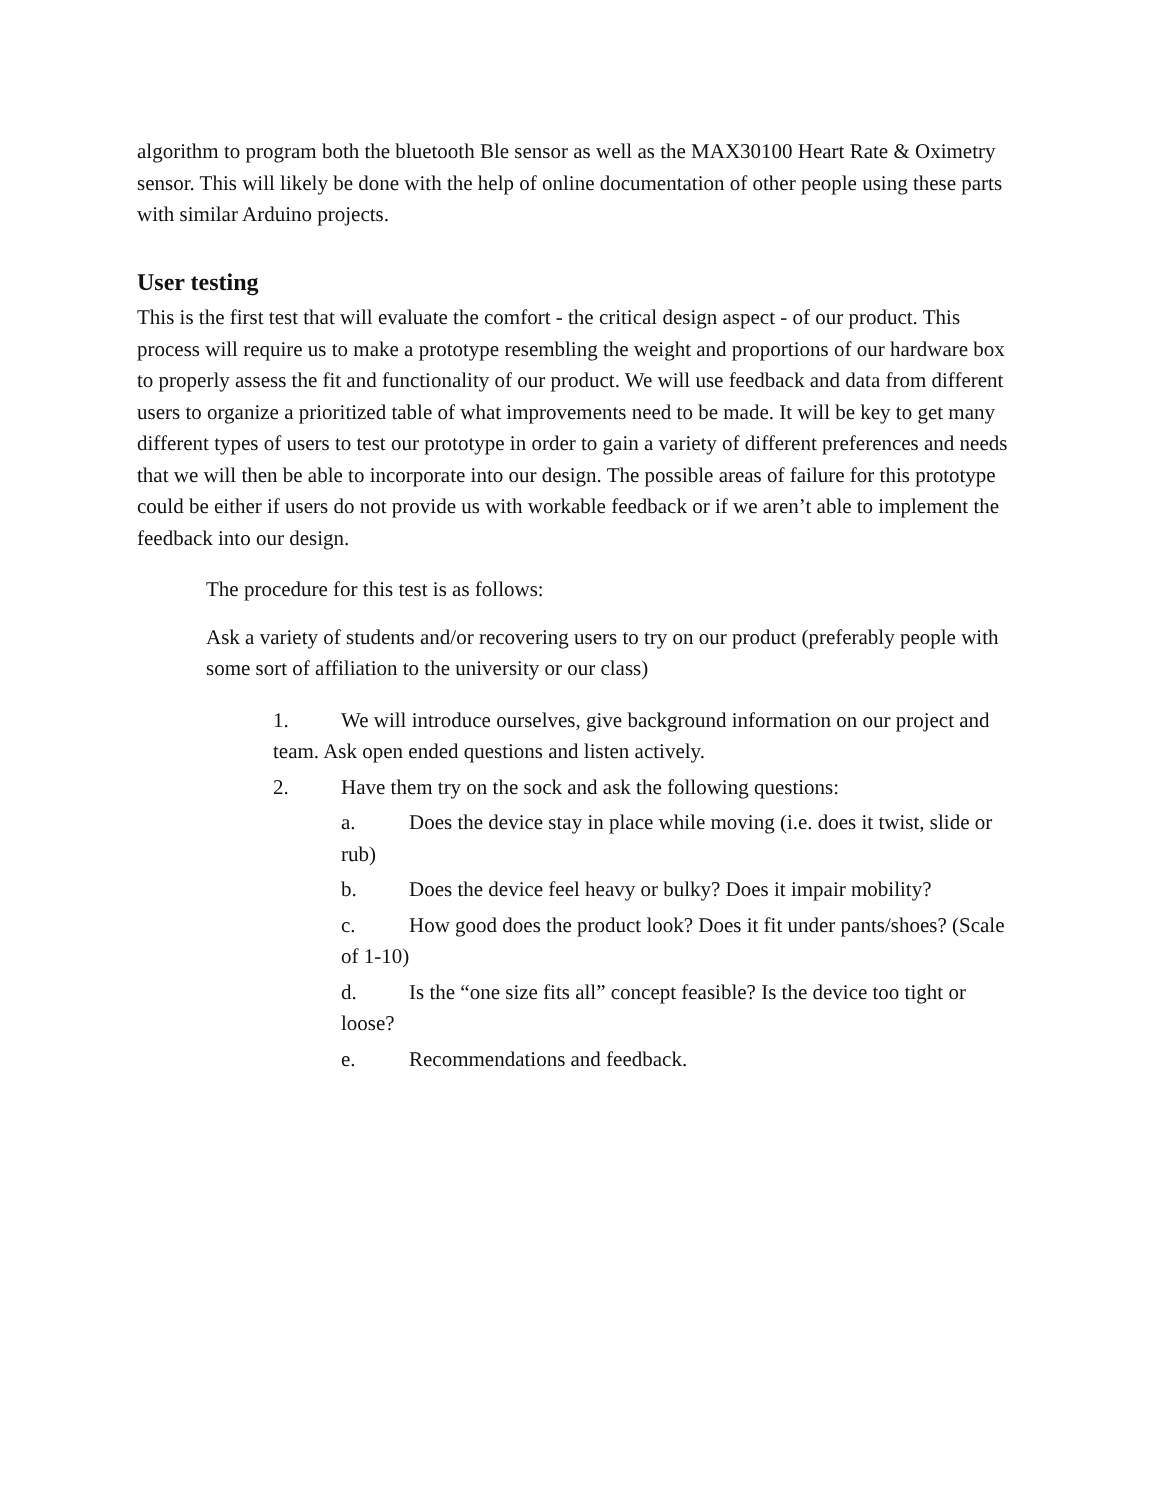algorithm to program both the bluetooth Ble sensor as well as the MAX30100 Heart Rate & Oximetry sensor. This will likely be done with the help of online documentation of other people using these parts with similar Arduino projects.
User testing
This is the first test that will evaluate the comfort - the critical design aspect - of our product. This process will require us to make a prototype resembling the weight and proportions of our hardware box to properly assess the fit and functionality of our product. We will use feedback and data from different users to organize a prioritized table of what improvements need to be made. It will be key to get many different types of users to test our prototype in order to gain a variety of different preferences and needs that we will then be able to incorporate into our design. The possible areas of failure for this prototype could be either if users do not provide us with workable feedback or if we aren’t able to implement the feedback into our design.
The procedure for this test is as follows:
Ask a variety of students and/or recovering users to try on our product (preferably people with some sort of affiliation to the university or our class)
1. We will introduce ourselves, give background information on our project and team. Ask open ended questions and listen actively.
2. Have them try on the sock and ask the following questions:
a. Does the device stay in place while moving (i.e. does it twist, slide or rub)
b. Does the device feel heavy or bulky? Does it impair mobility?
c. How good does the product look? Does it fit under pants/shoes? (Scale of 1-10)
d. Is the “one size fits all” concept feasible? Is the device too tight or loose?
e. Recommendations and feedback.